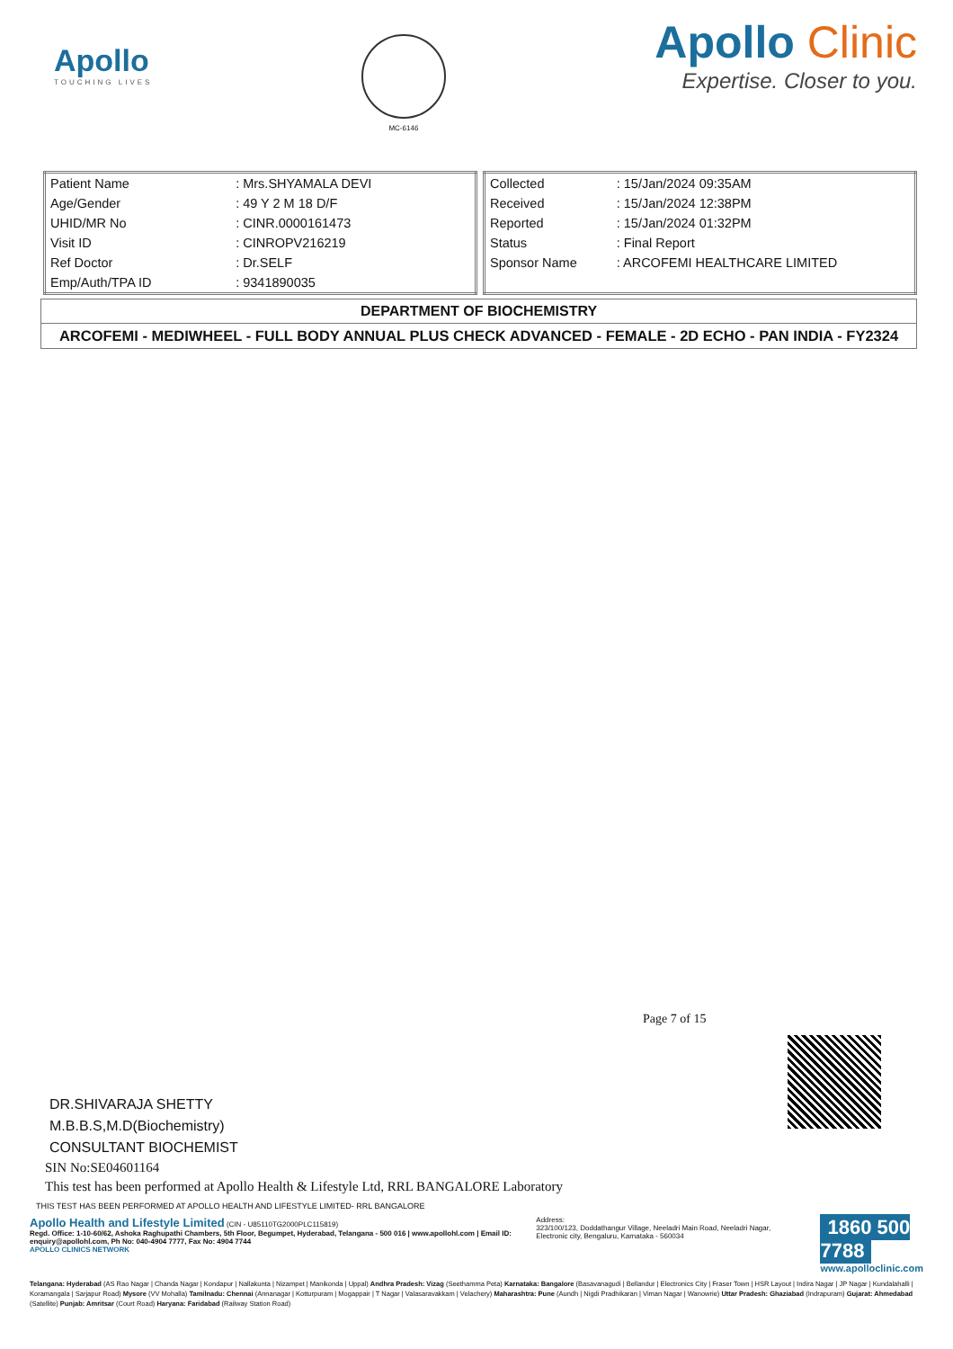Apollo
TOUCHING LIVES
MC-6146
Apollo Clinic
Expertise. Closer to you.
| Patient Name | : Mrs.SHYAMALA DEVI |
| Age/Gender | : 49 Y 2 M 18 D/F |
| UHID/MR No | : CINR.0000161473 |
| Visit ID | : CINROPV216219 |
| Ref Doctor | : Dr.SELF |
| Emp/Auth/TPA ID | : 9341890035 |
| Collected | : 15/Jan/2024 09:35AM |
| Received | : 15/Jan/2024 12:38PM |
| Reported | : 15/Jan/2024 01:32PM |
| Status | : Final Report |
| Sponsor Name | : ARCOFEMI HEALTHCARE LIMITED |
DEPARTMENT OF BIOCHEMISTRY
ARCOFEMI - MEDIWHEEL - FULL BODY ANNUAL PLUS CHECK ADVANCED - FEMALE - 2D ECHO - PAN INDIA - FY2324
Page 7 of 15
DR.SHIVARAJA SHETTY
M.B.B.S,M.D(Biochemistry)
CONSULTANT BIOCHEMIST
SIN No:SE04601164
This test has been performed at Apollo Health & Lifestyle Ltd, RRL BANGALORE Laboratory
THIS TEST HAS BEEN PERFORMED AT APOLLO HEALTH AND LIFESTYLE LIMITED- RRL BANGALORE
Apollo Health and Lifestyle Limited (CIN - U85110TG2000PLC115819)
Regd. Office: 1-10-60/62, Ashoka Raghupathi Chambers, 5th Floor, Begumpet, Hyderabad, Telangana - 500 016 | www.apollohl.com | Email ID: enquiry@apollohl.com, Ph No: 040-4904 7777, Fax No: 4904 7744
APOLLO CLINICS NETWORK
Address:
323/100/123, Doddathangur Village, Neeladri Main Road, Neeladri Nagar, Electronic city, Bengaluru, Karnataka - 560034
1860 500 7788
www.apolloclinic.com
Telangana: Hyderabad (AS Rao Nagar | Chanda Nagar | Kondapur | Nallakunta | Nizampet | Manikonda | Uppal) Andhra Pradesh: Vizag (Seethamma Peta) Karnataka: Bangalore (Basavanagudi | Bellandur | Electronics City | Fraser Town | HSR Layout | Indira Nagar | JP Nagar | Kundalahalli | Koramangala | Sarjapur Road) Mysore (VV Mohalla) Tamilnadu: Chennai (Annanagar | Kotturpuram | Mogappair | T Nagar | Valasaravakkam | Velachery) Maharashtra: Pune (Aundh | Nigdi Pradhikaran | Viman Nagar | Wanowrie) Uttar Pradesh: Ghaziabad (Indrapuram) Gujarat: Ahmedabad (Satellite) Punjab: Amritsar (Court Road) Haryana: Faridabad (Railway Station Road)